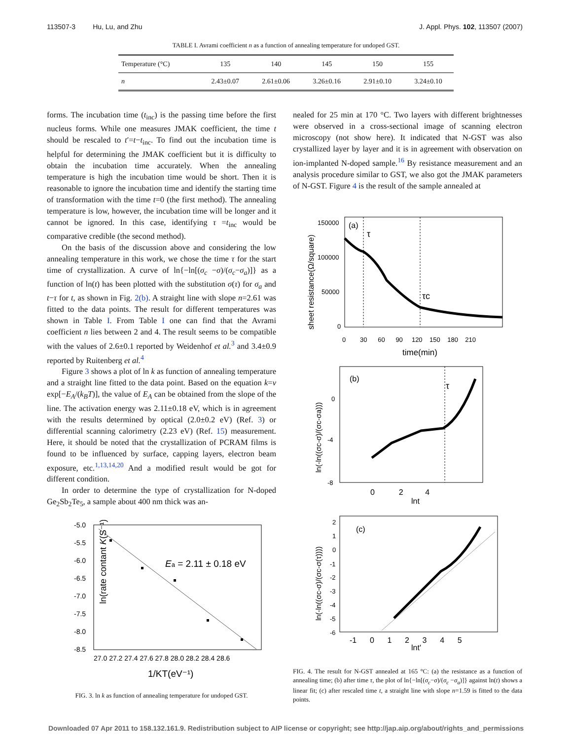113507-3 Hu, Lu, and Zhu J. Appl. Phys. 102, 113507 (2007)
TABLE I. Avrami coefficient n as a function of annealing temperature for undoped GST.
| Temperature (°C) | 135 | 140 | 145 | 150 | 155 |
| --- | --- | --- | --- | --- | --- |
| n | 2.43±0.07 | 2.61±0.06 | 3.26±0.16 | 2.91±0.10 | 3.24±0.10 |
forms. The incubation time (t<sub>inc</sub>) is the passing time before the first nucleus forms. While one measures JMAK coefficient, the time t should be rescaled to t′=t−t<sub>inc</sub>. To find out the incubation time is helpful for determining the JMAK coefficient but it is difficulty to obtain the incubation time accurately. When the annealing temperature is high the incubation time would be short. Then it is reasonable to ignore the incubation time and identify the starting time of transformation with the time t=0 (the first method). The annealing temperature is low, however, the incubation time will be longer and it cannot be ignored. In this case, identifying τ =t<sub>inc</sub> would be comparative credible (the second method).
On the basis of the discussion above and considering the low annealing temperature in this work, we chose the time τ for the start time of crystallization. A curve of ln{−ln[(σ<sub>c</sub> −σ)/(σ<sub>c</sub>−σ<sub>a</sub>)]} as a function of ln(t) has been plotted with the substitution σ(τ) for σ<sub>a</sub> and t−τ for t, as shown in Fig. 2(b). A straight line with slope n=2.61 was fitted to the data points. The result for different temperatures was shown in Table I. From Table I one can find that the Avrami coefficient n lies between 2 and 4. The result seems to be compatible with the values of 2.6±0.1 reported by Weidenhof et al.<sup>3</sup> and 3.4±0.9 reported by Ruitenberg et al.<sup>4</sup>
Figure 3 shows a plot of ln k as function of annealing temperature and a straight line fitted to the data point. Based on the equation k=ν exp[−E<sub>A</sub>/(k<sub>B</sub>T)], the value of E<sub>A</sub> can be obtained from the slope of the line. The activation energy was 2.11±0.18 eV, which is in agreement with the results determined by optical (2.0±0.2 eV) (Ref. 3) or differential scanning calorimetry (2.23 eV) (Ref. 15) measurement. Here, it should be noted that the crystallization of PCRAM films is found to be influenced by surface, capping layers, electron beam exposure, etc.<sup>1,13,14,20</sup> And a modified result would be got for different condition.
In order to determine the type of crystallization for N-doped Ge<sub>2</sub>Sb<sub>2</sub>Te<sub>5</sub>, a sample about 400 nm thick was an-
ln(rate contant K(S⁻¹))
Ea = 2.11 ± 0.18 eV
-5.0
-5.5
-6.0
-6.5
-7.0
-7.5
-8.0
-8.5
27.0 27.2 27.4 27.6 27.8 28.0 28.2 28.4 28.6
1/KT(eV⁻¹)
FIG. 3. ln k as function of annealing temperature for undoped GST.
nealed for 25 min at 170 °C. Two layers with different brightnesses were observed in a cross-sectional image of scanning electron microscopy (not show here). It indicated that N-GST was also crystallized layer by layer and it is in agreement with observation on ion-implanted N-doped sample.<sup>16</sup> By resistance measurement and an analysis procedure similar to GST, we also got the JMAK parameters of N-GST. Figure 4 is the result of the sample annealed at
(a)
τ
τc
150000
100000
50000
0
0 30 60 90 120 150 180 210
time(min)
sheet resistance(Ω/square)
(b)
τ
0
-4
-8
0 2 4
lnt
ln(-ln((σc-σ)/(σc-σa)))
(c)
2
1
0
-1
-2
-3
-4
-5
-6
-1 0 1 2 3 4 5
lnt'
ln(-ln((σc-σ)/(σc-σ(τ))))
FIG. 4. The result for N-GST annealed at 165 °C: (a) the resistance as a function of annealing time; (b) after time τ, the plot of ln{−ln[(σ<sub>c</sub>−σ)/(σ<sub>c</sub> −σ<sub>a</sub>)]} against ln(t) shows a linear fit; (c) after rescaled time t, a straight line with slope n=1.59 is fitted to the data points.
Downloaded 07 Apr 2011 to 158.132.161.9. Redistribution subject to AIP license or copyright; see http://jap.aip.org/about/rights_and_permissions